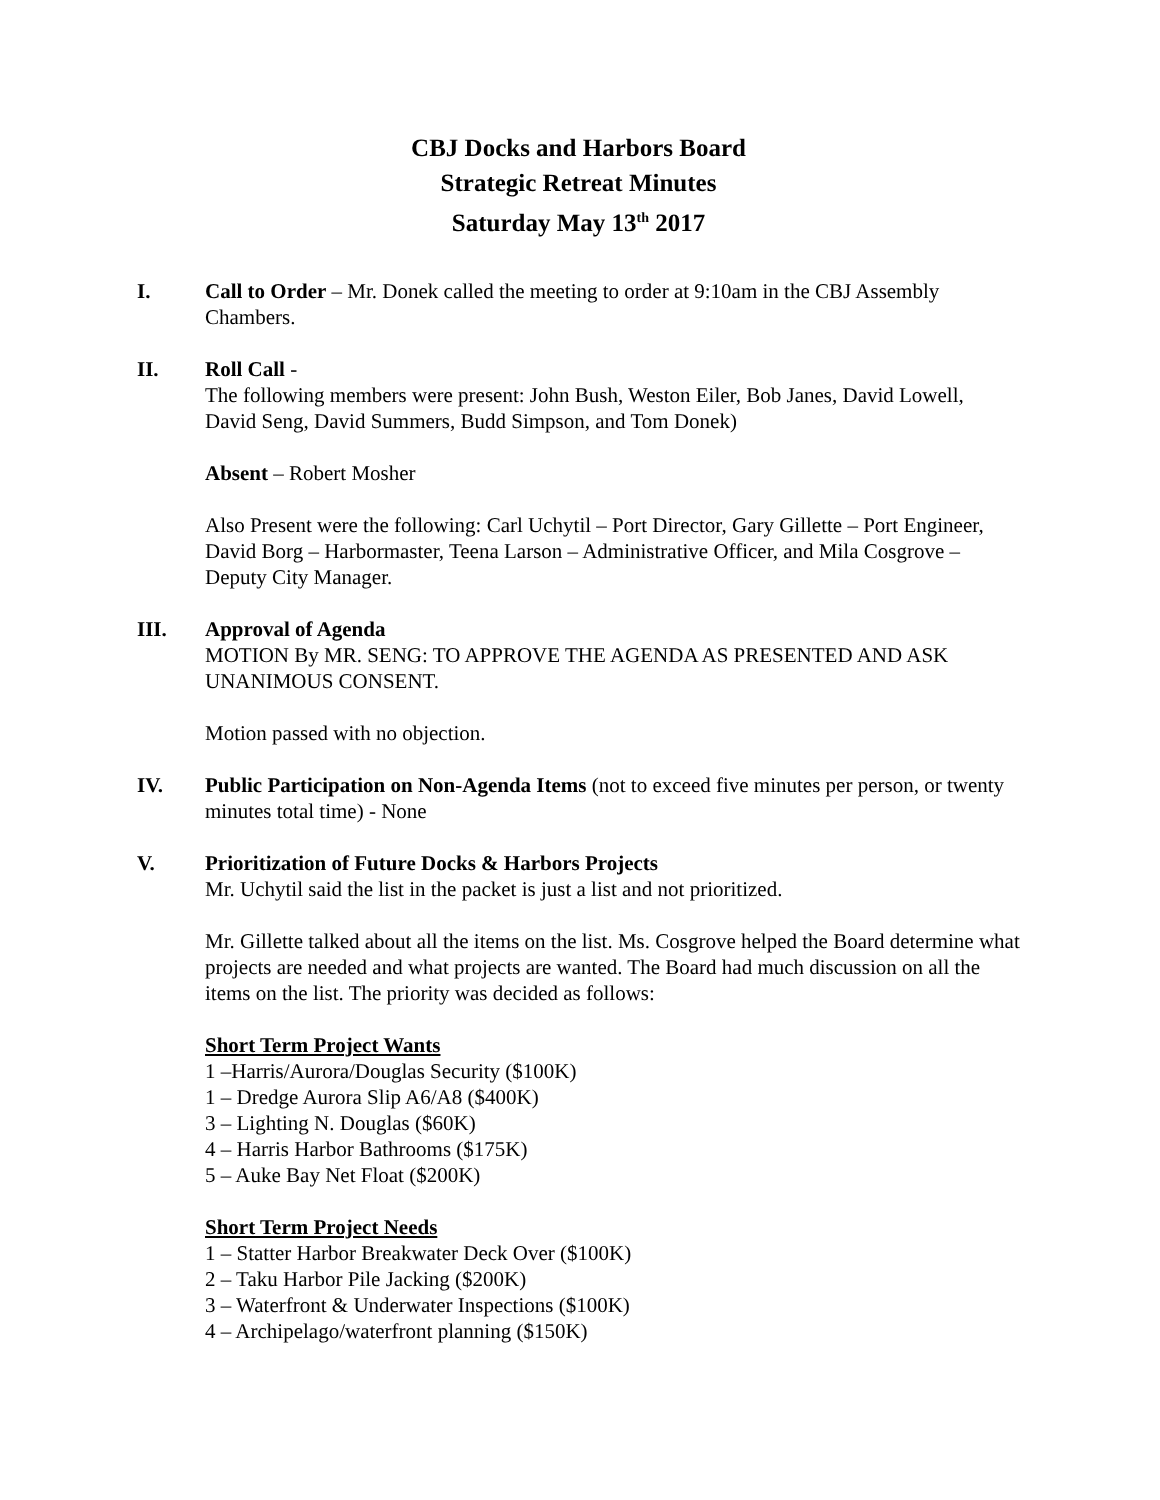CBJ Docks and Harbors Board
Strategic Retreat Minutes
Saturday May 13<sup>th</sup> 2017
I. Call to Order – Mr. Donek called the meeting to order at 9:10am in the CBJ Assembly Chambers.
II. Roll Call -
The following members were present: John Bush, Weston Eiler, Bob Janes, David Lowell, David Seng, David Summers, Budd Simpson, and Tom Donek)
Absent – Robert Mosher
Also Present were the following: Carl Uchytil – Port Director, Gary Gillette – Port Engineer, David Borg – Harbormaster, Teena Larson – Administrative Officer, and Mila Cosgrove – Deputy City Manager.
III. Approval of Agenda
MOTION By MR. SENG: TO APPROVE THE AGENDA AS PRESENTED AND ASK UNANIMOUS CONSENT.
Motion passed with no objection.
IV. Public Participation on Non-Agenda Items (not to exceed five minutes per person, or twenty minutes total time) - None
V. Prioritization of Future Docks & Harbors Projects
Mr. Uchytil said the list in the packet is just a list and not prioritized.
Mr. Gillette talked about all the items on the list. Ms. Cosgrove helped the Board determine what projects are needed and what projects are wanted. The Board had much discussion on all the items on the list. The priority was decided as follows:
Short Term Project Wants
1 –Harris/Aurora/Douglas Security ($100K)
1 – Dredge Aurora Slip A6/A8 ($400K)
3 – Lighting N. Douglas ($60K)
4 – Harris Harbor Bathrooms ($175K)
5 – Auke Bay Net Float ($200K)
Short Term Project Needs
1 – Statter Harbor Breakwater Deck Over ($100K)
2 – Taku Harbor Pile Jacking ($200K)
3 – Waterfront & Underwater Inspections ($100K)
4 – Archipelago/waterfront planning ($150K)